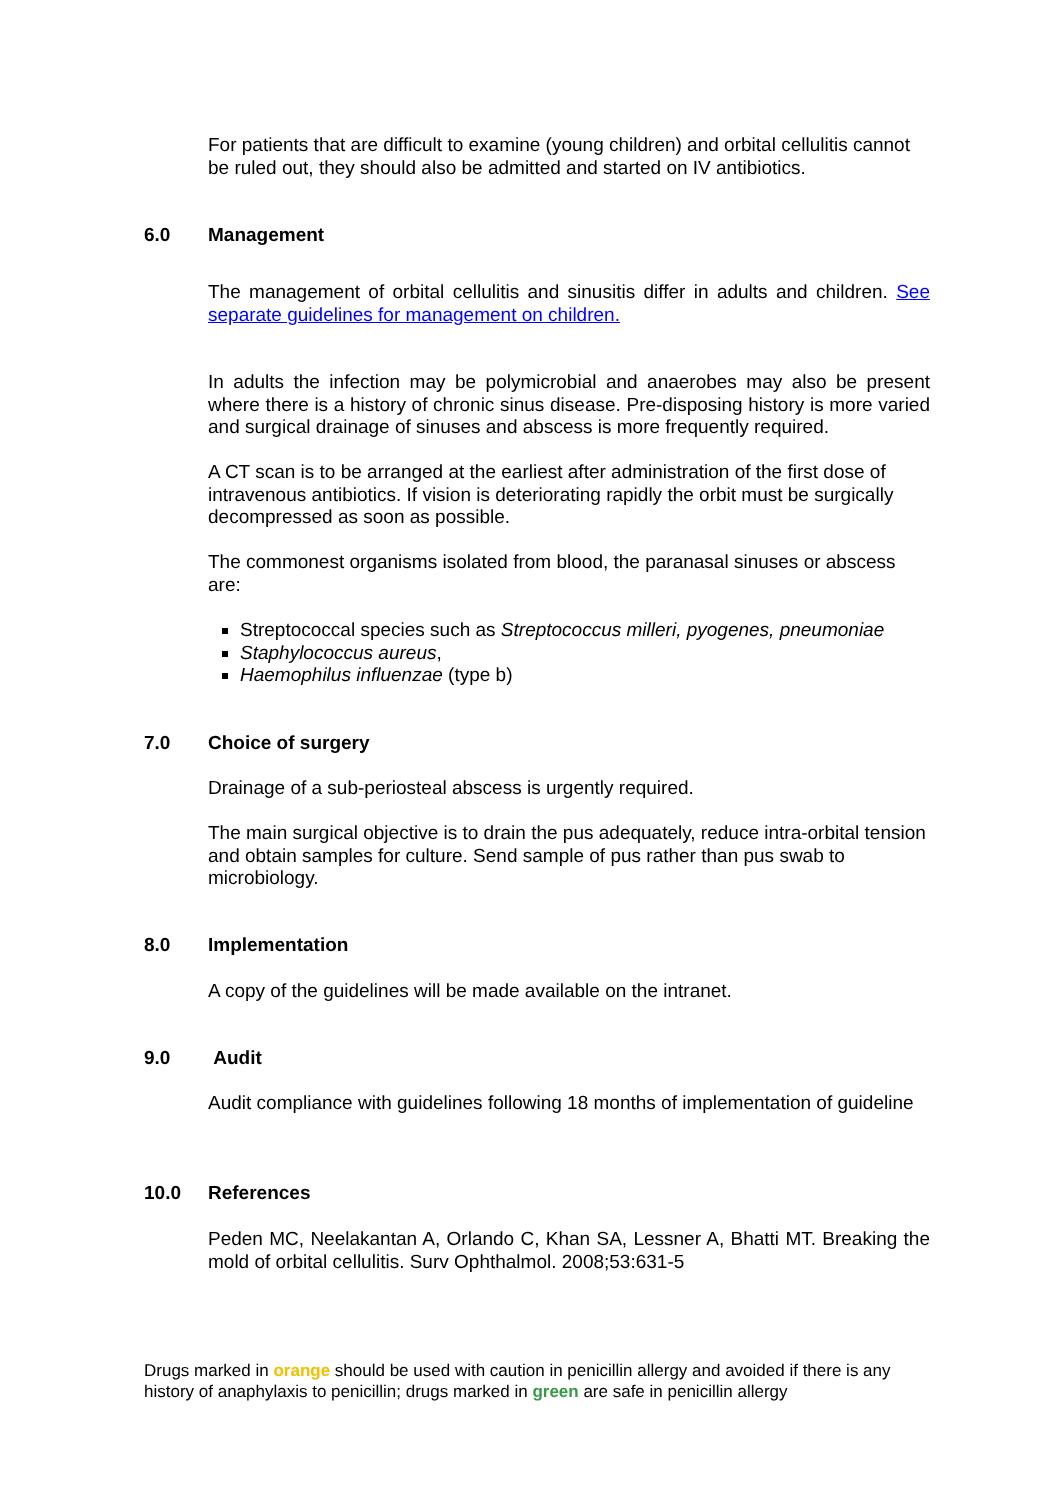For patients that are difficult to examine (young children) and orbital cellulitis cannot be ruled out, they should also be admitted and started on IV antibiotics.
6.0 Management
The management of orbital cellulitis and sinusitis differ in adults and children. See separate guidelines for management on children.
In adults the infection may be polymicrobial and anaerobes may also be present where there is a history of chronic sinus disease. Pre-disposing history is more varied and surgical drainage of sinuses and abscess is more frequently required.
A CT scan is to be arranged at the earliest after administration of the first dose of intravenous antibiotics. If vision is deteriorating rapidly the orbit must be surgically decompressed as soon as possible.
The commonest organisms isolated from blood, the paranasal sinuses or abscess are:
Streptococcal species such as Streptococcus milleri, pyogenes, pneumoniae
Staphylococcus aureus,
Haemophilus influenzae (type b)
7.0 Choice of surgery
Drainage of a sub-periosteal abscess is urgently required.
The main surgical objective is to drain the pus adequately, reduce intra-orbital tension and obtain samples for culture. Send sample of pus rather than pus swab to microbiology.
8.0 Implementation
A copy of the guidelines will be made available on the intranet.
9.0 Audit
Audit compliance with guidelines following 18 months of implementation of guideline
10.0 References
Peden MC, Neelakantan A, Orlando C, Khan SA, Lessner A, Bhatti MT. Breaking the mold of orbital cellulitis. Surv Ophthalmol. 2008;53:631-5
Drugs marked in orange should be used with caution in penicillin allergy and avoided if there is any history of anaphylaxis to penicillin; drugs marked in green are safe in penicillin allergy